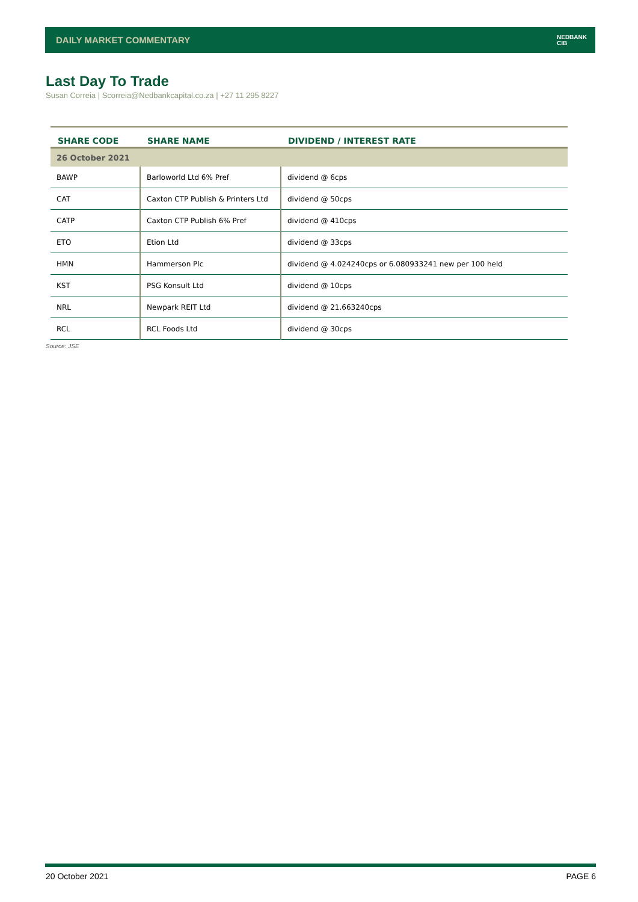DAILY MARKET COMMENTARY NEDBANK
CIB
Last Day To Trade
Susan Correia | Scorreia@Nedbankcapital.co.za | +27 11 295 8227
| SHARE CODE | SHARE NAME | DIVIDEND / INTEREST RATE |
| --- | --- | --- |
| 26 October 2021 | | |
| BAWP | Barloworld Ltd 6% Pref | dividend @ 6cps |
| CAT | Caxton CTP Publish & Printers Ltd | dividend @ 50cps |
| CATP | Caxton CTP Publish 6% Pref | dividend @ 410cps |
| ETO | Etion Ltd | dividend @ 33cps |
| HMN | Hammerson Plc | dividend @ 4.024240cps or 6.080933241 new per 100 held |
| KST | PSG Konsult Ltd | dividend @ 10cps |
| NRL | Newpark REIT Ltd | dividend @ 21.663240cps |
| RCL | RCL Foods Ltd | dividend @ 30cps |
Source: JSE
20 October 2021 PAGE 6